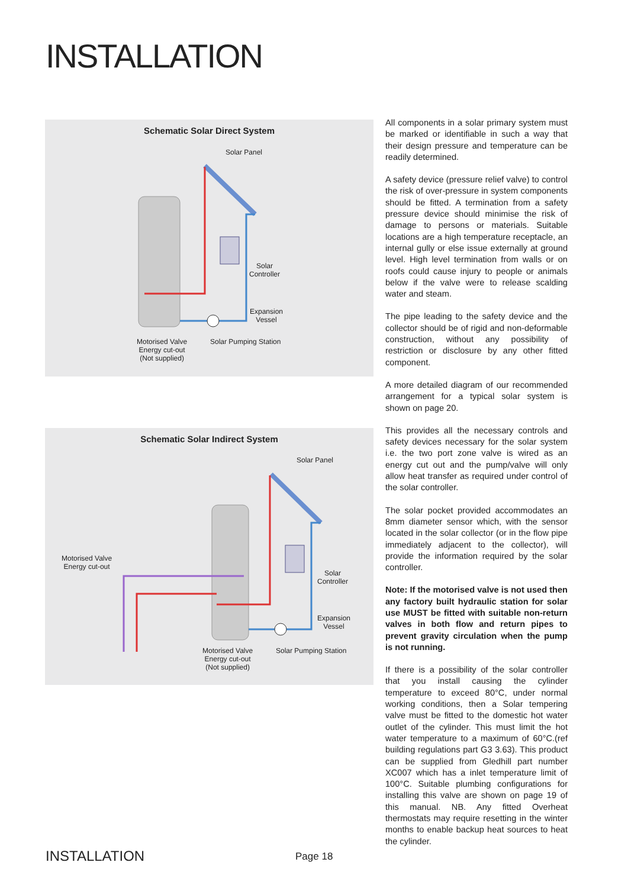INSTALLATION
Schematic Solar Direct System
Solar Panel
Solar
Controller
Expansion
Vessel
Solar Pumping Station Motorised Valve
Energy cut-out
(Not supplied)
Schematic Solar Indirect System
Solar Panel
Solar
Controller
Expansion
Vessel
Solar Pumping Station Motorised Valve
Energy cut-out
(Not supplied)
Motorised Valve
Energy cut-out
All components in a solar primary system must be marked or identifiable in such a way that their design pressure and temperature can be readily determined.
A safety device (pressure relief valve) to control the risk of over-pressure in system components should be fitted. A termination from a safety pressure device should minimise the risk of damage to persons or materials. Suitable locations are a high temperature receptacle, an internal gully or else issue externally at ground level. High level termination from walls or on roofs could cause injury to people or animals below if the valve were to release scalding water and steam.
The pipe leading to the safety device and the collector should be of rigid and non-deformable construction, without any possibility of restriction or disclosure by any other fitted component.
A more detailed diagram of our recommended arrangement for a typical solar system is shown on page 20.
This provides all the necessary controls and safety devices necessary for the solar system i.e. the two port zone valve is wired as an energy cut out and the pump/valve will only allow heat transfer as required under control of the solar controller.
The solar pocket provided accommodates an 8mm diameter sensor which, with the sensor located in the solar collector (or in the flow pipe immediately adjacent to the collector), will provide the information required by the solar controller.
Note: If the motorised valve is not used then any factory built hydraulic station for solar use MUST be fitted with suitable non-return valves in both flow and return pipes to prevent gravity circulation when the pump is not running.
If there is a possibility of the solar controller that you install causing the cylinder temperature to exceed 80°C, under normal working conditions, then a Solar tempering valve must be fitted to the domestic hot water outlet of the cylinder. This must limit the hot water temperature to a maximum of 60°C.(ref building regulations part G3 3.63). This product can be supplied from Gledhill part number XC007 which has a inlet temperature limit of 100°C. Suitable plumbing configurations for installing this valve are shown on page 19 of this manual. NB. Any fitted Overheat thermostats may require resetting in the winter months to enable backup heat sources to heat the cylinder.
INSTALLATION Page 18